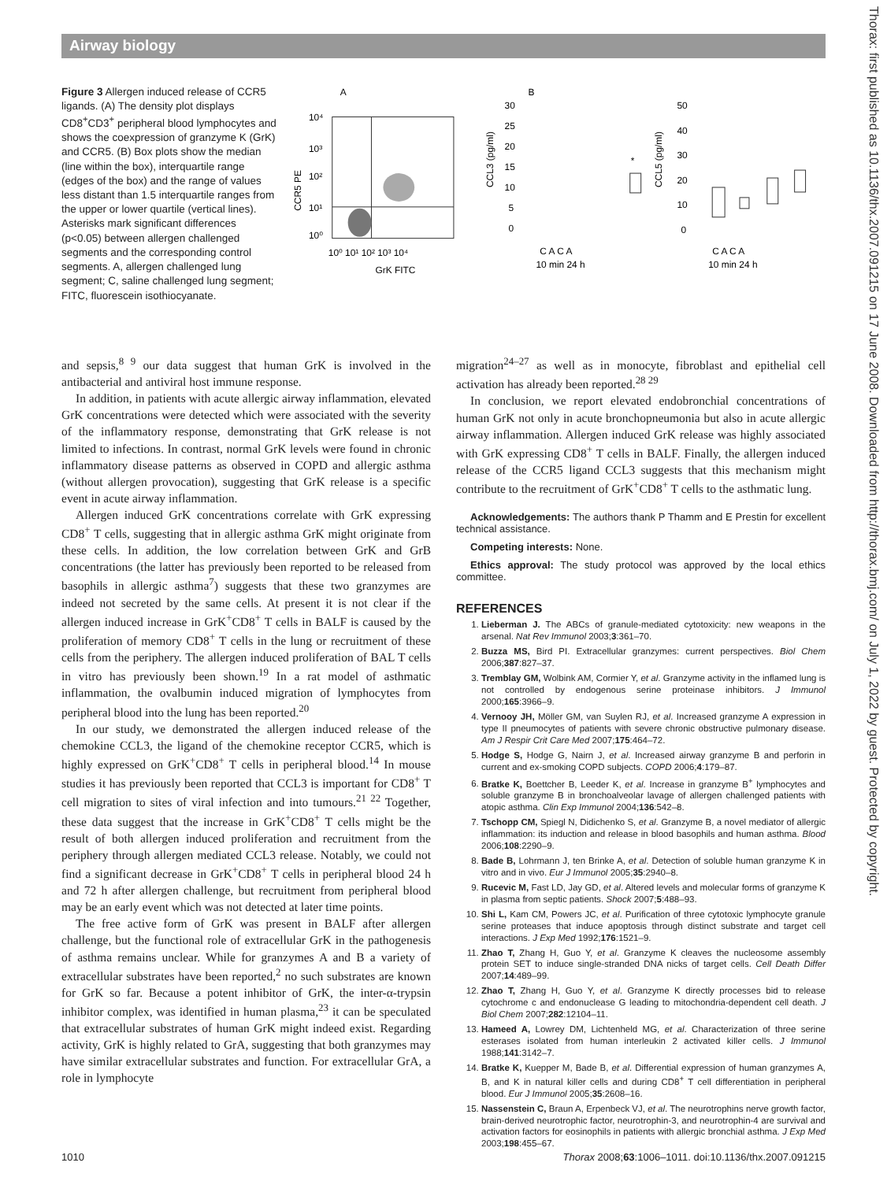Airway biology
Figure 3 Allergen induced release of CCR5 ligands. (A) The density plot displays CD8<sup>+</sup>CD3<sup>+</sup> peripheral blood lymphocytes and shows the coexpression of granzyme K (GrK) and CCR5. (B) Box plots show the median (line within the box), interquartile range (edges of the box) and the range of values less distant than 1.5 interquartile ranges from the upper or lower quartile (vertical lines). Asterisks mark significant differences (p<0.05) between allergen challenged segments and the corresponding control segments. A, allergen challenged lung segment; C, saline challenged lung segment; FITC, fluorescein isothiocyanate.
A
CCR5 PE
10⁴
10³
10²
10¹
10⁰
10⁰ 10¹ 10² 10³ 10⁴
GrK FITC
B
CCL3 (pg/ml)
30
25
20
15
10
5
0
*
C A C A
10 min 24 h
CCL5 (pg/ml)
50
40
30
20
10
0
C A C A
10 min 24 h
and sepsis,<sup>8 9</sup> our data suggest that human GrK is involved in the antibacterial and antiviral host immune response.
In addition, in patients with acute allergic airway inflammation, elevated GrK concentrations were detected which were associated with the severity of the inflammatory response, demonstrating that GrK release is not limited to infections. In contrast, normal GrK levels were found in chronic inflammatory disease patterns as observed in COPD and allergic asthma (without allergen provocation), suggesting that GrK release is a specific event in acute airway inflammation.
Allergen induced GrK concentrations correlate with GrK expressing CD8<sup>+</sup> T cells, suggesting that in allergic asthma GrK might originate from these cells. In addition, the low correlation between GrK and GrB concentrations (the latter has previously been reported to be released from basophils in allergic asthma<sup>7</sup>) suggests that these two granzymes are indeed not secreted by the same cells. At present it is not clear if the allergen induced increase in GrK<sup>+</sup>CD8<sup>+</sup> T cells in BALF is caused by the proliferation of memory CD8<sup>+</sup> T cells in the lung or recruitment of these cells from the periphery. The allergen induced proliferation of BAL T cells in vitro has previously been shown.<sup>19</sup> In a rat model of asthmatic inflammation, the ovalbumin induced migration of lymphocytes from peripheral blood into the lung has been reported.<sup>20</sup>
In our study, we demonstrated the allergen induced release of the chemokine CCL3, the ligand of the chemokine receptor CCR5, which is highly expressed on GrK<sup>+</sup>CD8<sup>+</sup> T cells in peripheral blood.<sup>14</sup> In mouse studies it has previously been reported that CCL3 is important for CD8<sup>+</sup> T cell migration to sites of viral infection and into tumours.<sup>21 22</sup> Together, these data suggest that the increase in GrK<sup>+</sup>CD8<sup>+</sup> T cells might be the result of both allergen induced proliferation and recruitment from the periphery through allergen mediated CCL3 release. Notably, we could not find a significant decrease in GrK<sup>+</sup>CD8<sup>+</sup> T cells in peripheral blood 24 h and 72 h after allergen challenge, but recruitment from peripheral blood may be an early event which was not detected at later time points.
The free active form of GrK was present in BALF after allergen challenge, but the functional role of extracellular GrK in the pathogenesis of asthma remains unclear. While for granzymes A and B a variety of extracellular substrates have been reported,<sup>2</sup> no such substrates are known for GrK so far. Because a potent inhibitor of GrK, the inter-α-trypsin inhibitor complex, was identified in human plasma,<sup>23</sup> it can be speculated that extracellular substrates of human GrK might indeed exist. Regarding activity, GrK is highly related to GrA, suggesting that both granzymes may have similar extracellular substrates and function. For extracellular GrA, a role in lymphocyte
migration<sup>24–27</sup> as well as in monocyte, fibroblast and epithelial cell activation has already been reported.<sup>28 29</sup>
In conclusion, we report elevated endobronchial concentrations of human GrK not only in acute bronchopneumonia but also in acute allergic airway inflammation. Allergen induced GrK release was highly associated with GrK expressing CD8<sup>+</sup> T cells in BALF. Finally, the allergen induced release of the CCR5 ligand CCL3 suggests that this mechanism might contribute to the recruitment of GrK<sup>+</sup>CD8<sup>+</sup> T cells to the asthmatic lung.
Acknowledgements: The authors thank P Thamm and E Prestin for excellent technical assistance.
Competing interests: None.
Ethics approval: The study protocol was approved by the local ethics committee.
REFERENCES
1. Lieberman J. The ABCs of granule-mediated cytotoxicity: new weapons in the arsenal. Nat Rev Immunol 2003;3:361–70.
2. Buzza MS, Bird PI. Extracellular granzymes: current perspectives. Biol Chem 2006;387:827–37.
3. Tremblay GM, Wolbink AM, Cormier Y, et al. Granzyme activity in the inflamed lung is not controlled by endogenous serine proteinase inhibitors. J Immunol 2000;165:3966–9.
4. Vernooy JH, Möller GM, van Suylen RJ, et al. Increased granzyme A expression in type II pneumocytes of patients with severe chronic obstructive pulmonary disease. Am J Respir Crit Care Med 2007;175:464–72.
5. Hodge S, Hodge G, Nairn J, et al. Increased airway granzyme B and perforin in current and ex-smoking COPD subjects. COPD 2006;4:179–87.
6. Bratke K, Boettcher B, Leeder K, et al. Increase in granzyme B<sup>+</sup> lymphocytes and soluble granzyme B in bronchoalveolar lavage of allergen challenged patients with atopic asthma. Clin Exp Immunol 2004;136:542–8.
7. Tschopp CM, Spiegl N, Didichenko S, et al. Granzyme B, a novel mediator of allergic inflammation: its induction and release in blood basophils and human asthma. Blood 2006;108:2290–9.
8. Bade B, Lohrmann J, ten Brinke A, et al. Detection of soluble human granzyme K in vitro and in vivo. Eur J Immunol 2005;35:2940–8.
9. Rucevic M, Fast LD, Jay GD, et al. Altered levels and molecular forms of granzyme K in plasma from septic patients. Shock 2007;5:488–93.
10. Shi L, Kam CM, Powers JC, et al. Purification of three cytotoxic lymphocyte granule serine proteases that induce apoptosis through distinct substrate and target cell interactions. J Exp Med 1992;176:1521–9.
11. Zhao T, Zhang H, Guo Y, et al. Granzyme K cleaves the nucleosome assembly protein SET to induce single-stranded DNA nicks of target cells. Cell Death Differ 2007;14:489–99.
12. Zhao T, Zhang H, Guo Y, et al. Granzyme K directly processes bid to release cytochrome c and endonuclease G leading to mitochondria-dependent cell death. J Biol Chem 2007;282:12104–11.
13. Hameed A, Lowrey DM, Lichtenheld MG, et al. Characterization of three serine esterases isolated from human interleukin 2 activated killer cells. J Immunol 1988;141:3142–7.
14. Bratke K, Kuepper M, Bade B, et al. Differential expression of human granzymes A, B, and K in natural killer cells and during CD8<sup>+</sup> T cell differentiation in peripheral blood. Eur J Immunol 2005;35:2608–16.
15. Nassenstein C, Braun A, Erpenbeck VJ, et al. The neurotrophins nerve growth factor, brain-derived neurotrophic factor, neurotrophin-3, and neurotrophin-4 are survival and activation factors for eosinophils in patients with allergic bronchial asthma. J Exp Med 2003;198:455–67.
1010 Thorax 2008;63:1006–1011. doi:10.1136/thx.2007.091215
Thorax: first published as 10.1136/thx.2007.091215 on 17 June 2008. Downloaded from http://thorax.bmj.com/ on July 1, 2022 by guest. Protected by copyright.